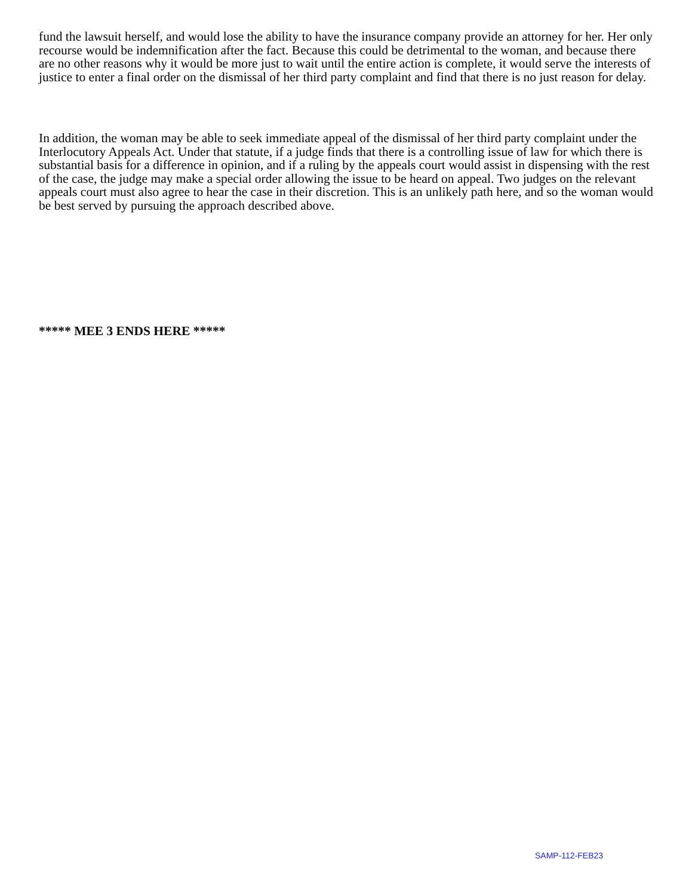fund the lawsuit herself, and would lose the ability to have the insurance company provide an attorney for her. Her only recourse would be indemnification after the fact. Because this could be detrimental to the woman, and because there are no other reasons why it would be more just to wait until the entire action is complete, it would serve the interests of justice to enter a final order on the dismissal of her third party complaint and find that there is no just reason for delay.
In addition, the woman may be able to seek immediate appeal of the dismissal of her third party complaint under the Interlocutory Appeals Act. Under that statute, if a judge finds that there is a controlling issue of law for which there is substantial basis for a difference in opinion, and if a ruling by the appeals court would assist in dispensing with the rest of the case, the judge may make a special order allowing the issue to be heard on appeal. Two judges on the relevant appeals court must also agree to hear the case in their discretion. This is an unlikely path here, and so the woman would be best served by pursuing the approach described above.
***** MEE 3 ENDS HERE *****
SAMP-112-FEB23